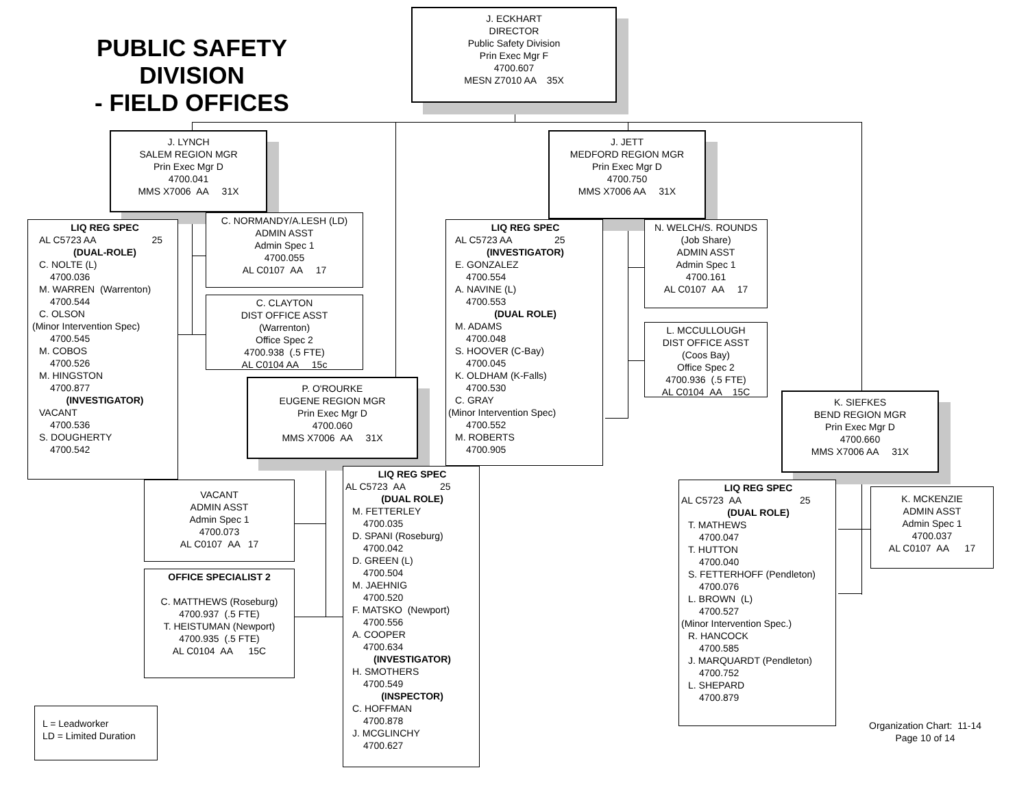PUBLIC SAFETY DIVISION
- FIELD OFFICES
J. ECKHART
DIRECTOR
Public Safety Division
Prin Exec Mgr F
4700.607
MESN Z7010 AA 35X
J. LYNCH
SALEM REGION MGR
Prin Exec Mgr D
4700.041
MMS X7006 AA 31X
LIQ REG SPEC
AL C5723 AA 25
(DUAL-ROLE)
C. NOLTE (L)
4700.036
M. WARREN (Warrenton)
4700.544
C. OLSON
(Minor Intervention Spec)
4700.545
M. COBOS
4700.526
M. HINGSTON
4700.877
(INVESTIGATOR)
VACANT
4700.536
S. DOUGHERTY
4700.542
C. NORMANDY/A.LESH (LD)
ADMIN ASST
Admin Spec 1
4700.055
AL C0107 AA 17
C. CLAYTON
DIST OFFICE ASST
(Warrenton)
Office Spec 2
4700.938 (.5 FTE)
AL C0104 AA 15c
P. O'ROURKE
EUGENE REGION MGR
Prin Exec Mgr D
4700.060
MMS X7006 AA 31X
VACANT
ADMIN ASST
Admin Spec 1
4700.073
AL C0107 AA 17
OFFICE SPECIALIST 2
C. MATTHEWS (Roseburg)
4700.937 (.5 FTE)
T. HEISTUMAN (Newport)
4700.935 (.5 FTE)
AL C0104 AA 15C
LIQ REG SPEC
AL C5723 AA 25
(DUAL ROLE)
M. FETTERLEY
4700.035
D. SPANI (Roseburg)
4700.042
D. GREEN (L)
4700.504
M. JAEHNIG
4700.520
F. MATSKO (Newport)
4700.556
A. COOPER
4700.634
(INVESTIGATOR)
H. SMOTHERS
4700.549
(INSPECTOR)
C. HOFFMAN
4700.878
J. MCGLINCHY
4700.627
J. JETT
MEDFORD REGION MGR
Prin Exec Mgr D
4700.750
MMS X7006 AA 31X
LIQ REG SPEC
AL C5723 AA 25
(INVESTIGATOR)
E. GONZALEZ
4700.554
A. NAVINE (L)
4700.553
(DUAL ROLE)
M. ADAMS
4700.048
S. HOOVER (C-Bay)
4700.045
K. OLDHAM (K-Falls)
4700.530
C. GRAY
(Minor Intervention Spec)
4700.552
M. ROBERTS
4700.905
N. WELCH/S. ROUNDS
(Job Share)
ADMIN ASST
Admin Spec 1
4700.161
AL C0107 AA 17
L. MCCULLOUGH
DIST OFFICE ASST
(Coos Bay)
Office Spec 2
4700.936 (.5 FTE)
AL C0104 AA 15C
K. SIEFKES
BEND REGION MGR
Prin Exec Mgr D
4700.660
MMS X7006 AA 31X
LIQ REG SPEC
AL C5723 AA 25
(DUAL ROLE)
T. MATHEWS
4700.047
T. HUTTON
4700.040
S. FETTERHOFF (Pendleton)
4700.076
L. BROWN (L)
4700.527
(Minor Intervention Spec.)
R. HANCOCK
4700.585
J. MARQUARDT (Pendleton)
4700.752
L. SHEPARD
4700.879
K. MCKENZIE
ADMIN ASST
Admin Spec 1
4700.037
AL C0107 AA 17
L = Leadworker
LD = Limited Duration
Organization Chart: 11-14
Page 10 of 14